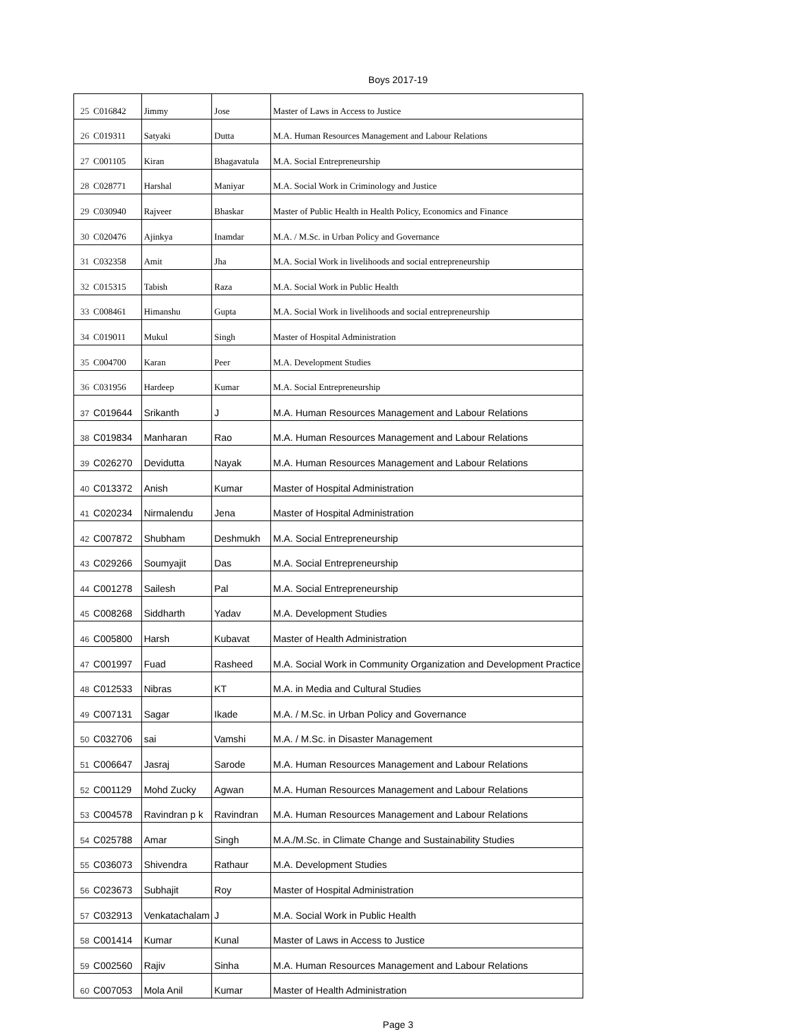Boys 2017-19
| 25 | C016842 | Jimmy | Jose | Master of Laws in Access to Justice |
| 26 | C019311 | Satyaki | Dutta | M.A. Human Resources Management and Labour Relations |
| 27 | C001105 | Kiran | Bhagavatula | M.A. Social Entrepreneurship |
| 28 | C028771 | Harshal | Maniyar | M.A. Social Work in Criminology and Justice |
| 29 | C030940 | Rajveer | Bhaskar | Master of Public Health in Health Policy, Economics and Finance |
| 30 | C020476 | Ajinkya | Inamdar | M.A. / M.Sc. in Urban Policy and Governance |
| 31 | C032358 | Amit | Jha | M.A. Social Work in livelihoods and social entrepreneurship |
| 32 | C015315 | Tabish | Raza | M.A. Social Work in Public Health |
| 33 | C008461 | Himanshu | Gupta | M.A. Social Work in livelihoods and social entrepreneurship |
| 34 | C019011 | Mukul | Singh | Master of Hospital Administration |
| 35 | C004700 | Karan | Peer | M.A. Development Studies |
| 36 | C031956 | Hardeep | Kumar | M.A. Social Entrepreneurship |
| 37 | C019644 | Srikanth | J | M.A. Human Resources Management and Labour Relations |
| 38 | C019834 | Manharan | Rao | M.A. Human Resources Management and Labour Relations |
| 39 | C026270 | Devidutta | Nayak | M.A. Human Resources Management and Labour Relations |
| 40 | C013372 | Anish | Kumar | Master of Hospital Administration |
| 41 | C020234 | Nirmalendu | Jena | Master of Hospital Administration |
| 42 | C007872 | Shubham | Deshmukh | M.A. Social Entrepreneurship |
| 43 | C029266 | Soumyajit | Das | M.A. Social Entrepreneurship |
| 44 | C001278 | Sailesh | Pal | M.A. Social Entrepreneurship |
| 45 | C008268 | Siddharth | Yadav | M.A. Development Studies |
| 46 | C005800 | Harsh | Kubavat | Master of Health Administration |
| 47 | C001997 | Fuad | Rasheed | M.A. Social Work in Community Organization and Development Practice |
| 48 | C012533 | Nibras | KT | M.A. in Media and Cultural Studies |
| 49 | C007131 | Sagar | Ikade | M.A. / M.Sc. in Urban Policy and Governance |
| 50 | C032706 | sai | Vamshi | M.A. / M.Sc. in Disaster Management |
| 51 | C006647 | Jasraj | Sarode | M.A. Human Resources Management and Labour Relations |
| 52 | C001129 | Mohd Zucky | Agwan | M.A. Human Resources Management and Labour Relations |
| 53 | C004578 | Ravindran p k | Ravindran | M.A. Human Resources Management and Labour Relations |
| 54 | C025788 | Amar | Singh | M.A./M.Sc. in Climate Change and Sustainability Studies |
| 55 | C036073 | Shivendra | Rathaur | M.A. Development Studies |
| 56 | C023673 | Subhajit | Roy | Master of Hospital Administration |
| 57 | C032913 | Venkatachalam | J | M.A. Social Work in Public Health |
| 58 | C001414 | Kumar | Kunal | Master of Laws in Access to Justice |
| 59 | C002560 | Rajiv | Sinha | M.A. Human Resources Management and Labour Relations |
| 60 | C007053 | Mola Anil | Kumar | Master of Health Administration |
Page 3